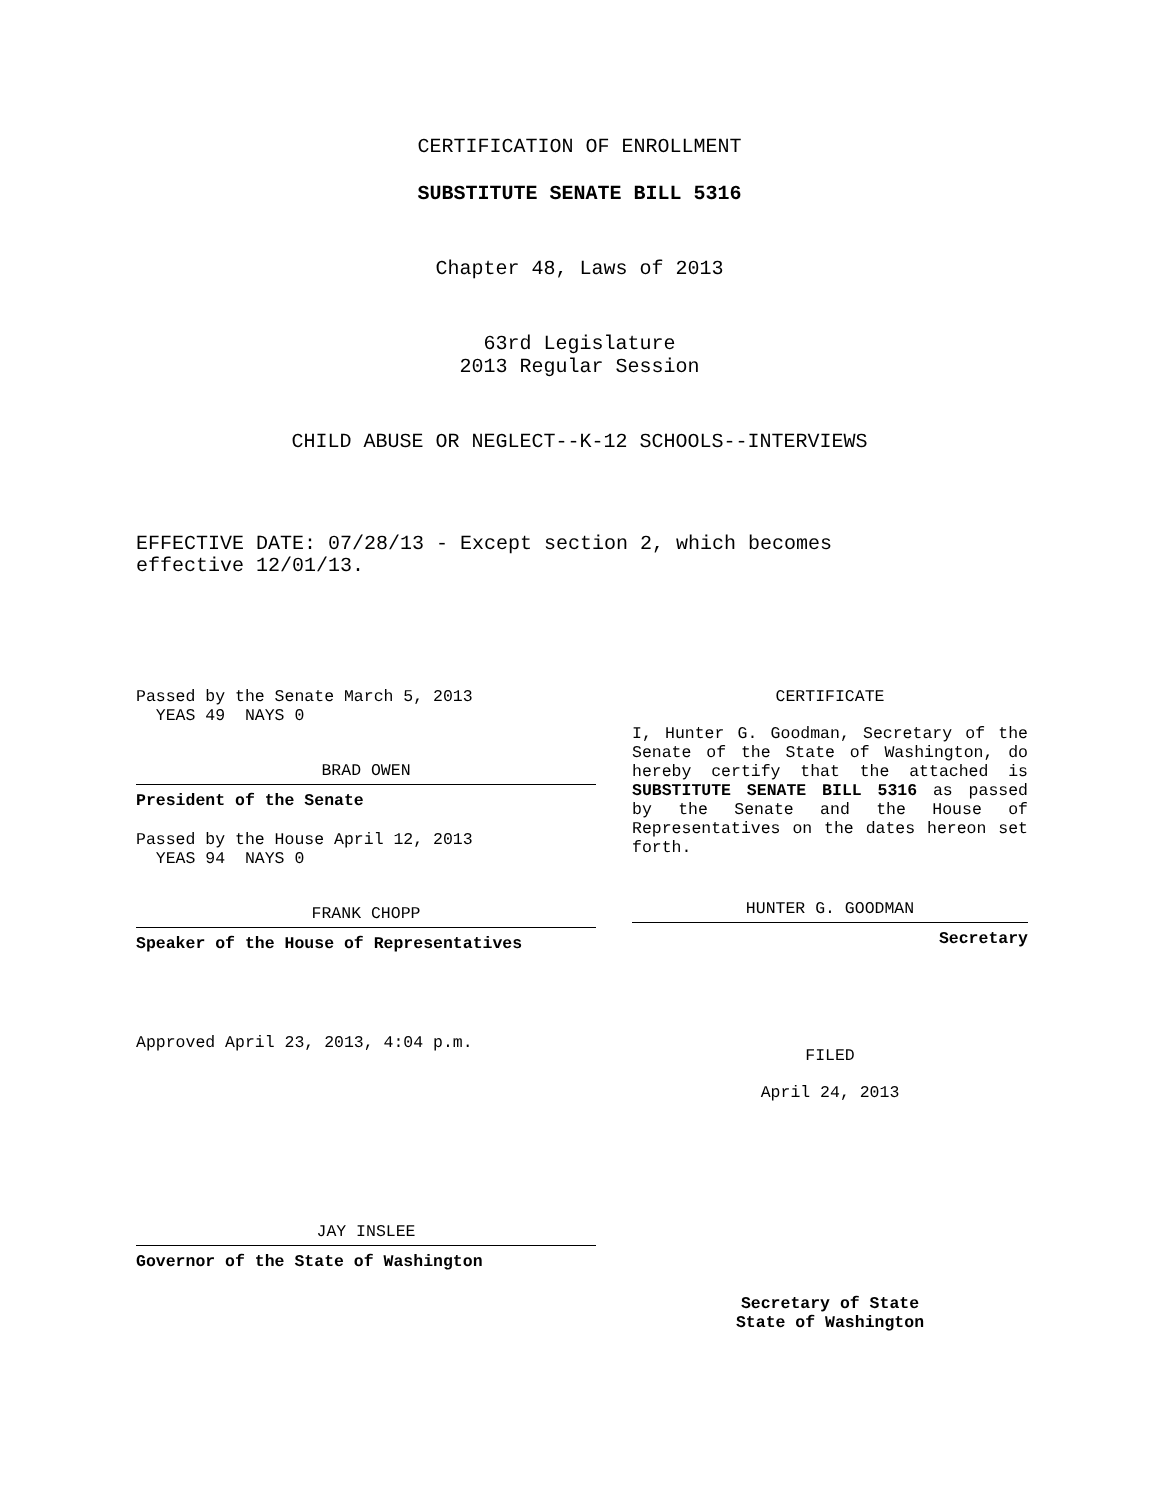CERTIFICATION OF ENROLLMENT
SUBSTITUTE SENATE BILL 5316
Chapter 48, Laws of 2013
63rd Legislature
2013 Regular Session
CHILD ABUSE OR NEGLECT--K-12 SCHOOLS--INTERVIEWS
EFFECTIVE DATE: 07/28/13 - Except section 2, which becomes effective 12/01/13.
Passed by the Senate March 5, 2013
YEAS 49 NAYS 0
BRAD OWEN
President of the Senate
Passed by the House April 12, 2013
YEAS 94 NAYS 0
FRANK CHOPP
Speaker of the House of Representatives
Approved April 23, 2013, 4:04 p.m.
JAY INSLEE
Governor of the State of Washington
CERTIFICATE
I, Hunter G. Goodman, Secretary of the Senate of the State of Washington, do hereby certify that the attached is SUBSTITUTE SENATE BILL 5316 as passed by the Senate and the House of Representatives on the dates hereon set forth.
HUNTER G. GOODMAN
Secretary
FILED
April 24, 2013
Secretary of State
State of Washington